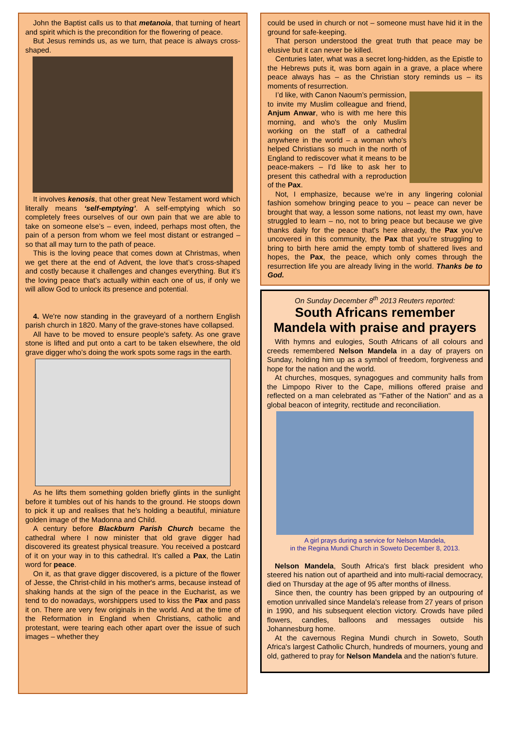John the Baptist calls us to that metanoia, that turning of heart and spirit which is the precondition for the flowering of peace.
But Jesus reminds us, as we turn, that peace is always cross-shaped.
It involves kenosis, that other great New Testament word which literally means ‘self-emptying’. A self-emptying which so completely frees ourselves of our own pain that we are able to take on someone else’s – even, indeed, perhaps most often, the pain of a person from whom we feel most distant or estranged – so that all may turn to the path of peace.
This is the loving peace that comes down at Christmas, when we get there at the end of Advent, the love that’s cross-shaped and costly because it challenges and changes everything. But it’s the loving peace that’s actually within each one of us, if only we will allow God to unlock its presence and potential.
4. We're now standing in the graveyard of a northern English parish church in 1820. Many of the grave-stones have collapsed.
All have to be moved to ensure people's safety. As one grave stone is lifted and put onto a cart to be taken elsewhere, the old grave digger who’s doing the work spots some rags in the earth.
As he lifts them something golden briefly glints in the sunlight before it tumbles out of his hands to the ground. He stoops down to pick it up and realises that he's holding a beautiful, miniature golden image of the Madonna and Child.
A century before Blackburn Parish Church became the cathedral where I now minister that old grave digger had discovered its greatest physical treasure. You received a postcard of it on your way in to this cathedral. It’s called a Pax, the Latin word for peace.
On it, as that grave digger discovered, is a picture of the flower of Jesse, the Christ-child in his mother's arms, because instead of shaking hands at the sign of the peace in the Eucharist, as we tend to do nowadays, worshippers used to kiss the Pax and pass it on. There are very few originals in the world. And at the time of the Reformation in England when Christians, catholic and protestant, were tearing each other apart over the issue of such images – whether they
could be used in church or not – someone must have hid it in the ground for safe-keeping.
That person understood the great truth that peace may be elusive but it can never be killed.
Centuries later, what was a secret long-hidden, as the Epistle to the Hebrews puts it, was born again in a grave, a place where peace always has – as the Christian story reminds us – its moments of resurrection.
I’d like, with Canon Naoum’s permission, to invite my Muslim colleague and friend, Anjum Anwar, who is with me here this morning, and who's the only Muslim working on the staff of a cathedral anywhere in the world – a woman who's helped Christians so much in the north of England to rediscover what it means to be peace-makers – I’d like to ask her to present this cathedral with a reproduction of the Pax.
Not, I emphasize, because we’re in any lingering colonial fashion somehow bringing peace to you – peace can never be brought that way, a lesson some nations, not least my own, have struggled to learn – no, not to bring peace but because we give thanks daily for the peace that's here already, the Pax you've uncovered in this community, the Pax that you’re struggling to bring to birth here amid the empty tomb of shattered lives and hopes, the Pax, the peace, which only comes through the resurrection life you are already living in the world. Thanks be to God.
On Sunday December 8<sup>th</sup> 2013 Reuters reported:
South Africans remember Mandela with praise and prayers
With hymns and eulogies, South Africans of all colours and creeds remembered Nelson Mandela in a day of prayers on Sunday, holding him up as a symbol of freedom, forgiveness and hope for the nation and the world.
At churches, mosques, synagogues and community halls from the Limpopo River to the Cape, millions offered praise and reflected on a man celebrated as "Father of the Nation" and as a global beacon of integrity, rectitude and reconciliation.
A girl prays during a service for Nelson Mandela,
in the Regina Mundi Church in Soweto December 8, 2013.
Nelson Mandela, South Africa's first black president who steered his nation out of apartheid and into multi-racial democracy, died on Thursday at the age of 95 after months of illness.
Since then, the country has been gripped by an outpouring of emotion unrivalled since Mandela's release from 27 years of prison in 1990, and his subsequent election victory. Crowds have piled flowers, candles, balloons and messages outside his Johannesburg home.
At the cavernous Regina Mundi church in Soweto, South Africa's largest Catholic Church, hundreds of mourners, young and old, gathered to pray for Nelson Mandela and the nation's future.